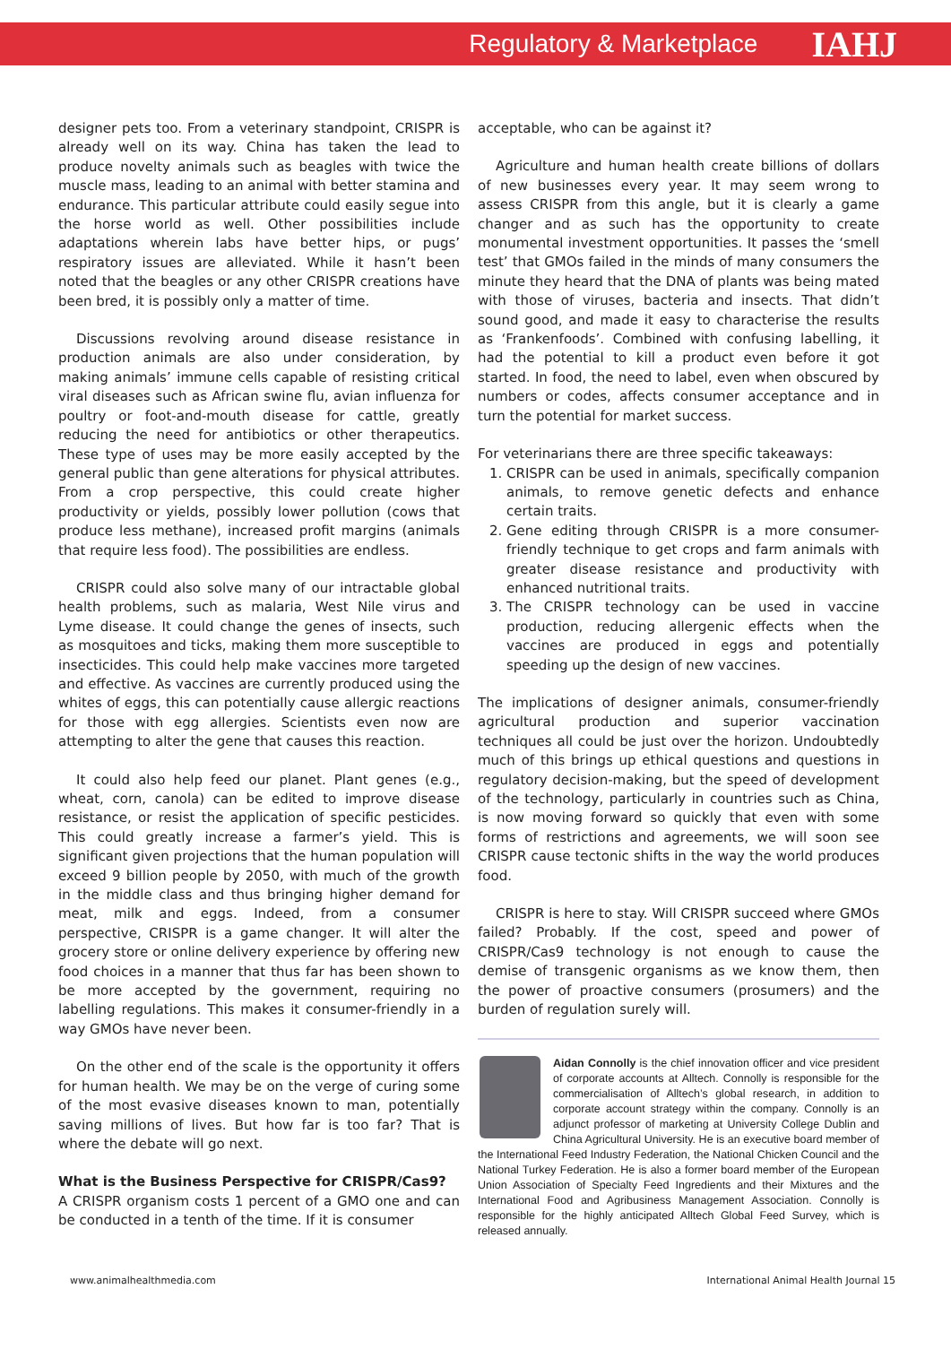Regulatory & Marketplace IAHJ
designer pets too. From a veterinary standpoint, CRISPR is already well on its way. China has taken the lead to produce novelty animals such as beagles with twice the muscle mass, leading to an animal with better stamina and endurance. This particular attribute could easily segue into the horse world as well. Other possibilities include adaptations wherein labs have better hips, or pugs’ respiratory issues are alleviated. While it hasn’t been noted that the beagles or any other CRISPR creations have been bred, it is possibly only a matter of time.
Discussions revolving around disease resistance in production animals are also under consideration, by making animals’ immune cells capable of resisting critical viral diseases such as African swine flu, avian influenza for poultry or foot-and-mouth disease for cattle, greatly reducing the need for antibiotics or other therapeutics. These type of uses may be more easily accepted by the general public than gene alterations for physical attributes. From a crop perspective, this could create higher productivity or yields, possibly lower pollution (cows that produce less methane), increased profit margins (animals that require less food). The possibilities are endless.
CRISPR could also solve many of our intractable global health problems, such as malaria, West Nile virus and Lyme disease. It could change the genes of insects, such as mosquitoes and ticks, making them more susceptible to insecticides. This could help make vaccines more targeted and effective. As vaccines are currently produced using the whites of eggs, this can potentially cause allergic reactions for those with egg allergies. Scientists even now are attempting to alter the gene that causes this reaction.
It could also help feed our planet. Plant genes (e.g., wheat, corn, canola) can be edited to improve disease resistance, or resist the application of specific pesticides. This could greatly increase a farmer’s yield. This is significant given projections that the human population will exceed 9 billion people by 2050, with much of the growth in the middle class and thus bringing higher demand for meat, milk and eggs. Indeed, from a consumer perspective, CRISPR is a game changer. It will alter the grocery store or online delivery experience by offering new food choices in a manner that thus far has been shown to be more accepted by the government, requiring no labelling regulations. This makes it consumer-friendly in a way GMOs have never been.
On the other end of the scale is the opportunity it offers for human health. We may be on the verge of curing some of the most evasive diseases known to man, potentially saving millions of lives. But how far is too far? That is where the debate will go next.
What is the Business Perspective for CRISPR/Cas9?
A CRISPR organism costs 1 percent of a GMO one and can be conducted in a tenth of the time. If it is consumer
acceptable, who can be against it?
Agriculture and human health create billions of dollars of new businesses every year. It may seem wrong to assess CRISPR from this angle, but it is clearly a game changer and as such has the opportunity to create monumental investment opportunities. It passes the ‘smell test’ that GMOs failed in the minds of many consumers the minute they heard that the DNA of plants was being mated with those of viruses, bacteria and insects. That didn’t sound good, and made it easy to characterise the results as ‘Frankenfoods’. Combined with confusing labelling, it had the potential to kill a product even before it got started. In food, the need to label, even when obscured by numbers or codes, affects consumer acceptance and in turn the potential for market success.
For veterinarians there are three specific takeaways:
1. CRISPR can be used in animals, specifically companion animals, to remove genetic defects and enhance certain traits.
2. Gene editing through CRISPR is a more consumer-friendly technique to get crops and farm animals with greater disease resistance and productivity with enhanced nutritional traits.
3. The CRISPR technology can be used in vaccine production, reducing allergenic effects when the vaccines are produced in eggs and potentially speeding up the design of new vaccines.
The implications of designer animals, consumer-friendly agricultural production and superior vaccination techniques all could be just over the horizon. Undoubtedly much of this brings up ethical questions and questions in regulatory decision-making, but the speed of development of the technology, particularly in countries such as China, is now moving forward so quickly that even with some forms of restrictions and agreements, we will soon see CRISPR cause tectonic shifts in the way the world produces food.
CRISPR is here to stay. Will CRISPR succeed where GMOs failed? Probably. If the cost, speed and power of CRISPR/Cas9 technology is not enough to cause the demise of transgenic organisms as we know them, then the power of proactive consumers (prosumers) and the burden of regulation surely will.
Aidan Connolly is the chief innovation officer and vice president of corporate accounts at Alltech. Connolly is responsible for the commercialisation of Alltech’s global research, in addition to corporate account strategy within the company. Connolly is an adjunct professor of marketing at University College Dublin and China Agricultural University. He is an executive board member of the International Feed Industry Federation, the National Chicken Council and the National Turkey Federation. He is also a former board member of the European Union Association of Specialty Feed Ingredients and their Mixtures and the International Food and Agribusiness Management Association. Connolly is responsible for the highly anticipated Alltech Global Feed Survey, which is released annually.
www.animalhealthmedia.com International Animal Health Journal 15